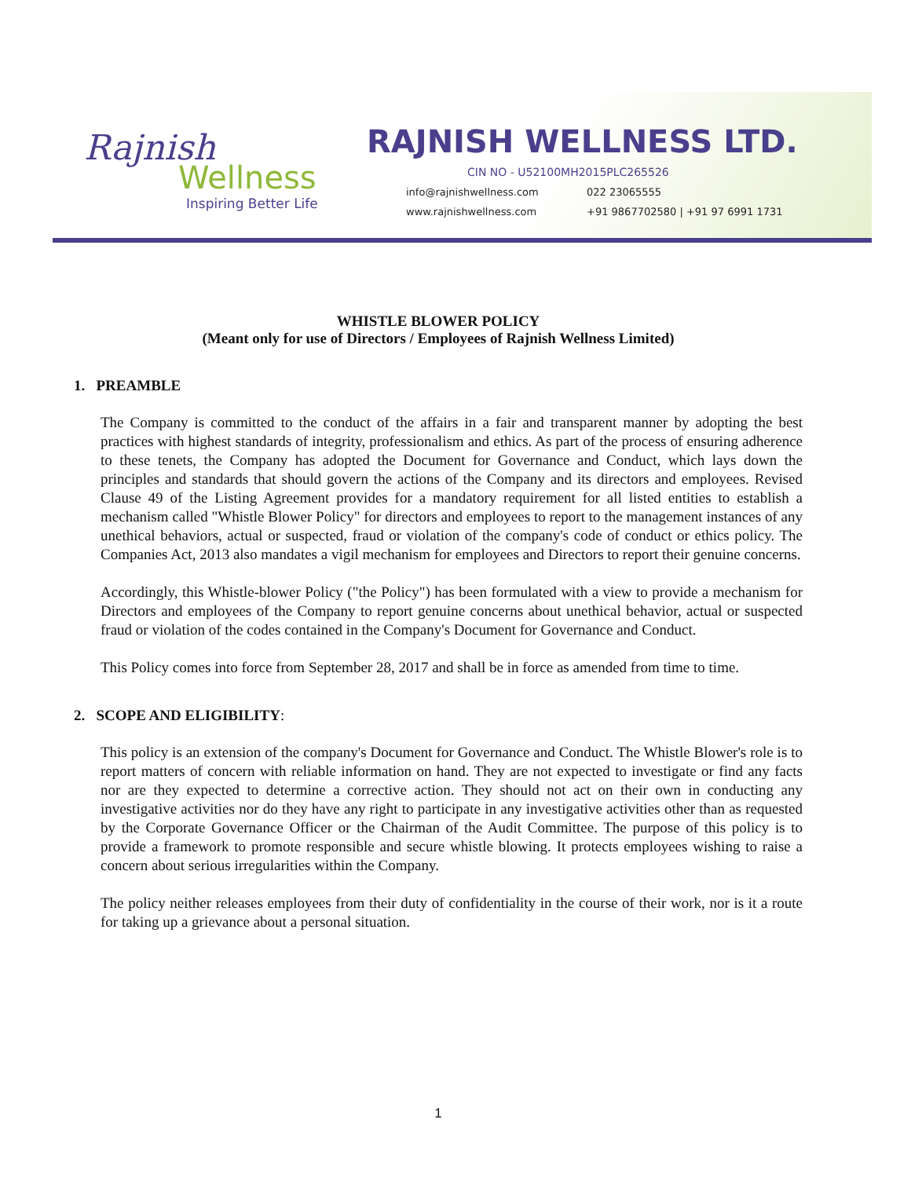Rajnish
Wellness
Inspiring Better Life
RAJNISH WELLNESS LTD.
CIN NO - U52100MH2015PLC265526
info@rajnishwellness.com 022 23065555 www.rajnishwellness.com +91 9867702580 | +91 97 6991 1731
WHISTLE BLOWER POLICY
(Meant only for use of Directors / Employees of Rajnish Wellness Limited)
1. PREAMBLE
The Company is committed to the conduct of the affairs in a fair and transparent manner by adopting the best practices with highest standards of integrity, professionalism and ethics. As part of the process of ensuring adherence to these tenets, the Company has adopted the Document for Governance and Conduct, which lays down the principles and standards that should govern the actions of the Company and its directors and employees. Revised Clause 49 of the Listing Agreement provides for a mandatory requirement for all listed entities to establish a mechanism called "Whistle Blower Policy" for directors and employees to report to the management instances of any unethical behaviors, actual or suspected, fraud or violation of the company's code of conduct or ethics policy. The Companies Act, 2013 also mandates a vigil mechanism for employees and Directors to report their genuine concerns.
Accordingly, this Whistle-blower Policy ("the Policy") has been formulated with a view to provide a mechanism for Directors and employees of the Company to report genuine concerns about unethical behavior, actual or suspected fraud or violation of the codes contained in the Company's Document for Governance and Conduct.
This Policy comes into force from September 28, 2017 and shall be in force as amended from time to time.
2. SCOPE AND ELIGIBILITY:
This policy is an extension of the company's Document for Governance and Conduct. The Whistle Blower's role is to report matters of concern with reliable information on hand. They are not expected to investigate or find any facts nor are they expected to determine a corrective action. They should not act on their own in conducting any investigative activities nor do they have any right to participate in any investigative activities other than as requested by the Corporate Governance Officer or the Chairman of the Audit Committee. The purpose of this policy is to provide a framework to promote responsible and secure whistle blowing. It protects employees wishing to raise a concern about serious irregularities within the Company.
The policy neither releases employees from their duty of confidentiality in the course of their work, nor is it a route for taking up a grievance about a personal situation.
1